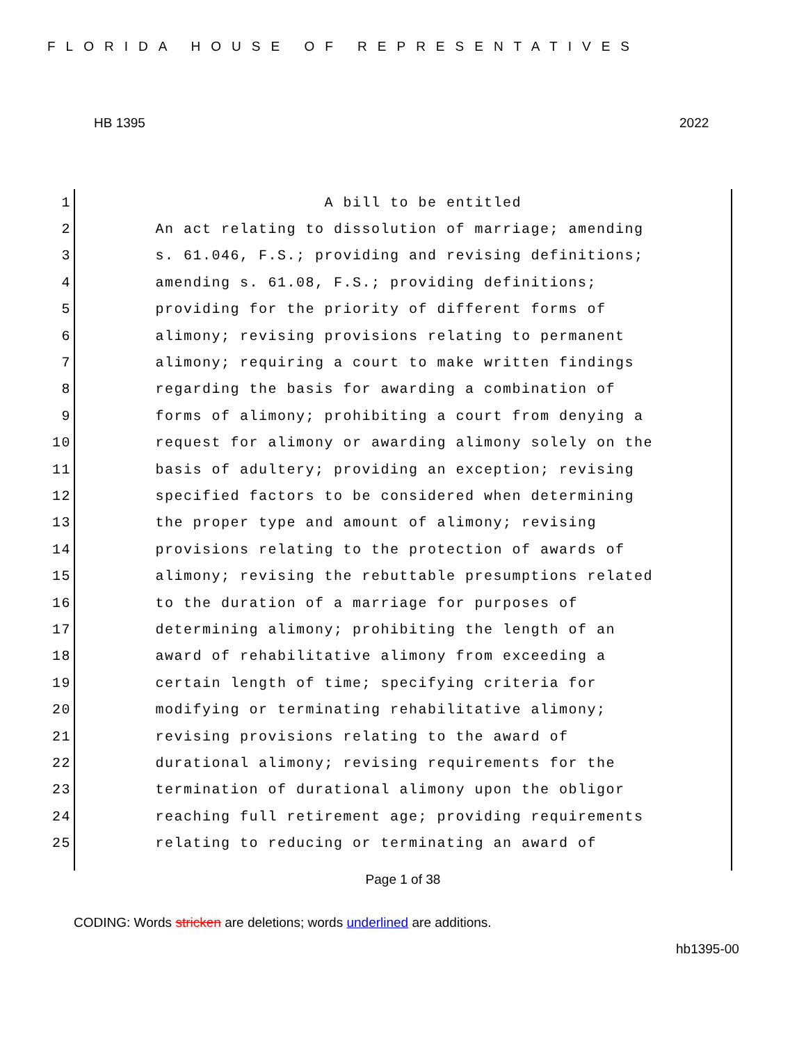FLORIDA HOUSE OF REPRESENTATIVES
HB 1395 2022
1 A bill to be entitled
2 An act relating to dissolution of marriage; amending
3 s. 61.046, F.S.; providing and revising definitions;
4 amending s. 61.08, F.S.; providing definitions;
5 providing for the priority of different forms of
6 alimony; revising provisions relating to permanent
7 alimony; requiring a court to make written findings
8 regarding the basis for awarding a combination of
9 forms of alimony; prohibiting a court from denying a
10 request for alimony or awarding alimony solely on the
11 basis of adultery; providing an exception; revising
12 specified factors to be considered when determining
13 the proper type and amount of alimony; revising
14 provisions relating to the protection of awards of
15 alimony; revising the rebuttable presumptions related
16 to the duration of a marriage for purposes of
17 determining alimony; prohibiting the length of an
18 award of rehabilitative alimony from exceeding a
19 certain length of time; specifying criteria for
20 modifying or terminating rehabilitative alimony;
21 revising provisions relating to the award of
22 durational alimony; revising requirements for the
23 termination of durational alimony upon the obligor
24 reaching full retirement age; providing requirements
25 relating to reducing or terminating an award of
Page 1 of 38
CODING: Words stricken are deletions; words underlined are additions.
hb1395-00